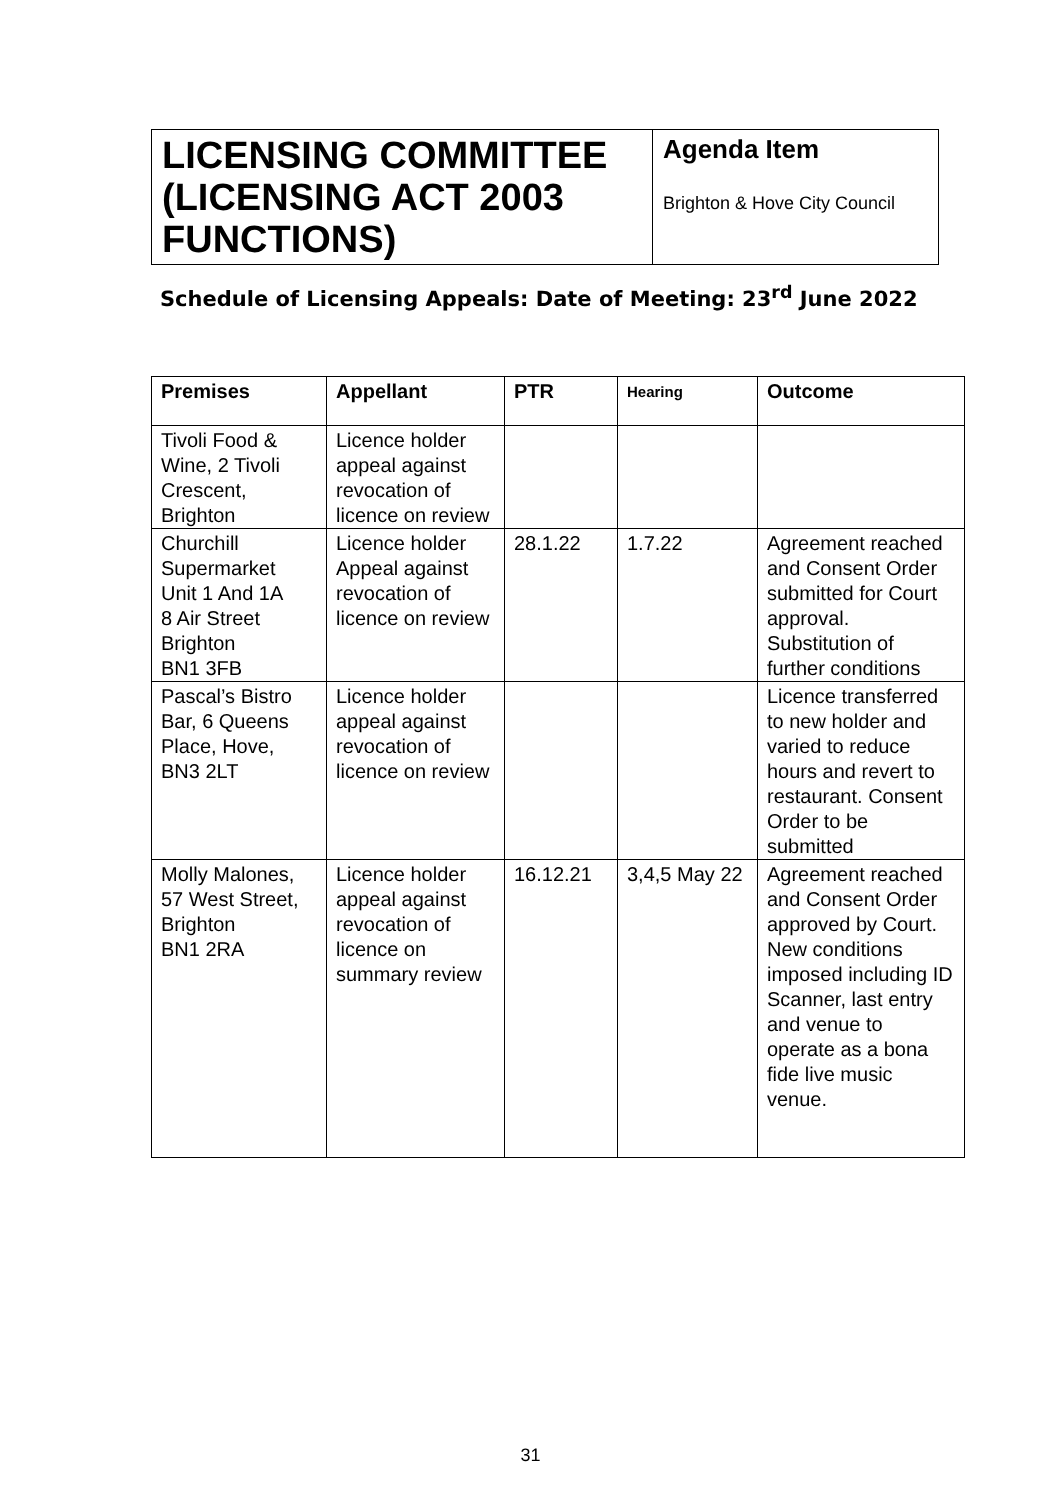LICENSING COMMITTEE (LICENSING ACT 2003 FUNCTIONS)
Agenda Item
Brighton & Hove City Council
Schedule of Licensing Appeals: Date of Meeting: 23<sup>rd</sup> June 2022
| Premises | Appellant | PTR | Hearing | Outcome |
| --- | --- | --- | --- | --- |
| Tivoli Food & Wine, 2 Tivoli Crescent, Brighton | Licence holder appeal against revocation of licence on review | | | |
| Churchill Supermarket Unit 1 And 1A 8 Air Street Brighton BN1 3FB | Licence holder Appeal against revocation of licence on review | 28.1.22 | 1.7.22 | Agreement reached and Consent Order submitted for Court approval. Substitution of further conditions |
| Pascal’s Bistro Bar, 6 Queens Place, Hove, BN3 2LT | Licence holder appeal against revocation of licence on review | | | Licence transferred to new holder and varied to reduce hours and revert to restaurant. Consent Order to be submitted |
| Molly Malones, 57 West Street, Brighton BN1 2RA | Licence holder appeal against revocation of licence on summary review | 16.12.21 | 3,4,5 May 22 | Agreement reached and Consent Order approved by Court. New conditions imposed including ID Scanner, last entry and venue to operate as a bona fide live music venue. |
31